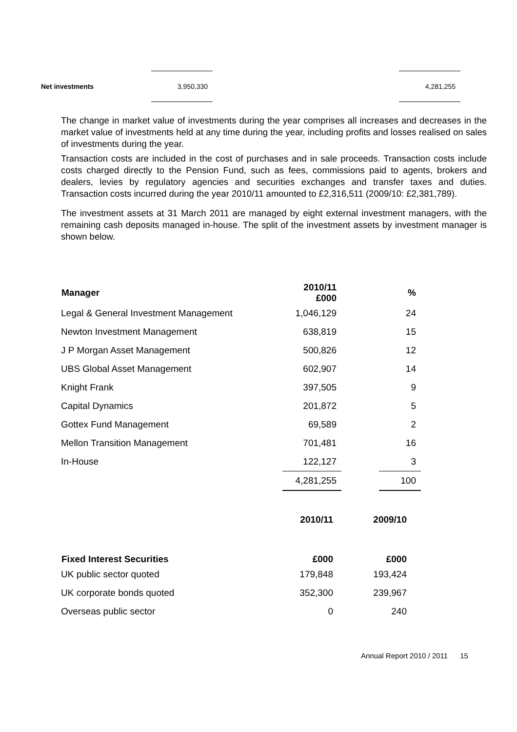| Net investments | 3,950,330 | | 4,281,255 |
The change in market value of investments during the year comprises all increases and decreases in the market value of investments held at any time during the year, including profits and losses realised on sales of investments during the year.
Transaction costs are included in the cost of purchases and in sale proceeds. Transaction costs include costs charged directly to the Pension Fund, such as fees, commissions paid to agents, brokers and dealers, levies by regulatory agencies and securities exchanges and transfer taxes and duties. Transaction costs incurred during the year 2010/11 amounted to £2,316,511 (2009/10: £2,381,789).
The investment assets at 31 March 2011 are managed by eight external investment managers, with the remaining cash deposits managed in-house. The split of the investment assets by investment manager is shown below.
| Manager | 2010/11 £000 | | % |
| --- | --- | --- | --- |
| Legal & General Investment Management | 1,046,129 | | 24 |
| Newton Investment Management | 638,819 | | 15 |
| J P Morgan Asset Management | 500,826 | | 12 |
| UBS Global Asset Management | 602,907 | | 14 |
| Knight Frank | 397,505 | | 9 |
| Capital Dynamics | 201,872 | | 5 |
| Gottex Fund Management | 69,589 | | 2 |
| Mellon Transition Management | 701,481 | | 16 |
| In-House | 122,127 | | 3 |
| | 4,281,255 | | 100 |
| | 2010/11 | 2009/10 |
| Fixed Interest Securities | £000 | £000 |
| UK public sector quoted | 179,848 | 193,424 |
| UK corporate bonds quoted | 352,300 | 239,967 |
| Overseas public sector | 0 | 240 |
Annual Report 2010 / 2011 15